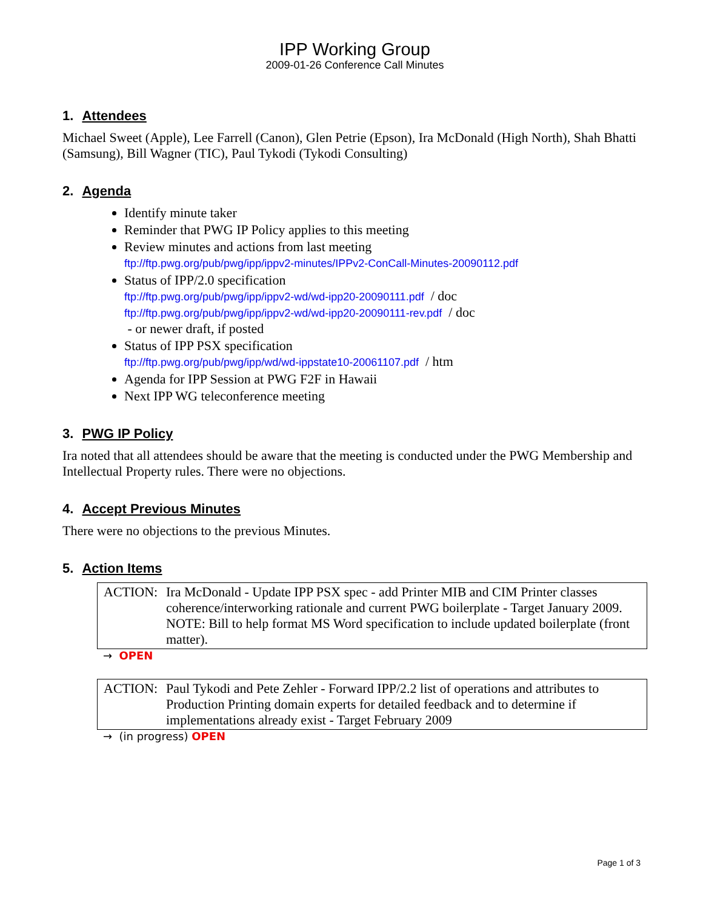IPP Working Group
2009-01-26 Conference Call Minutes
1. Attendees
Michael Sweet (Apple), Lee Farrell (Canon), Glen Petrie (Epson), Ira McDonald (High North), Shah Bhatti (Samsung), Bill Wagner (TIC), Paul Tykodi (Tykodi Consulting)
2. Agenda
Identify minute taker
Reminder that PWG IP Policy applies to this meeting
Review minutes and actions from last meeting
ftp://ftp.pwg.org/pub/pwg/ipp/ippv2-minutes/IPPv2-ConCall-Minutes-20090112.pdf
Status of IPP/2.0 specification
ftp://ftp.pwg.org/pub/pwg/ipp/ippv2-wd/wd-ipp20-20090111.pdf / doc
ftp://ftp.pwg.org/pub/pwg/ipp/ippv2-wd/wd-ipp20-20090111-rev.pdf / doc
- or newer draft, if posted
Status of IPP PSX specification
ftp://ftp.pwg.org/pub/pwg/ipp/wd/wd-ippstate10-20061107.pdf / htm
Agenda for IPP Session at PWG F2F in Hawaii
Next IPP WG teleconference meeting
3. PWG IP Policy
Ira noted that all attendees should be aware that the meeting is conducted under the PWG Membership and Intellectual Property rules. There were no objections.
4. Accept Previous Minutes
There were no objections to the previous Minutes.
5. Action Items
ACTION: Ira McDonald - Update IPP PSX spec - add Printer MIB and CIM Printer classes coherence/interworking rationale and current PWG boilerplate - Target January 2009. NOTE: Bill to help format MS Word specification to include updated boilerplate (front matter).
→ OPEN
ACTION: Paul Tykodi and Pete Zehler - Forward IPP/2.2 list of operations and attributes to Production Printing domain experts for detailed feedback and to determine if implementations already exist - Target February 2009
→ (in progress) OPEN
Page 1 of 3